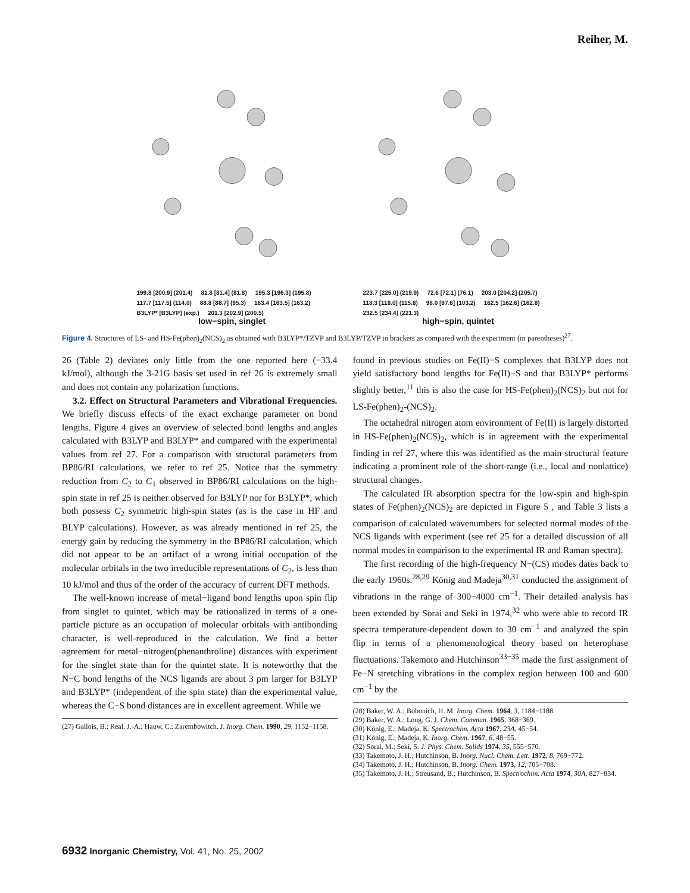Reiher, M.
199.8 [200.9] (201.4) 81.8 [81.4] (81.8) 195.3 [196.3] (195.8) 117.7 [117.5] (114.0) 88.8 [88.7] (95.3) 163.4 [163.5] (163.2) B3LYP* [B3LYP] (exp.) 201.3 [202.9] (200.5)
low−spin, singlet
223.7 [225.0] (219.9) 72.6 [72.1] (76.1) 203.0 [204.2] (205.7) 118.3 [118.0] (115.8) 98.0 [97.6] (103.2) 162.5 [162.6] (162.8) 232.5 [234.4] (221.3)
high−spin, quintet
Figure 4. Structures of LS- and HS-Fe(phen)<sub>2</sub>(NCS)<sub>2</sub> as obtained with B3LYP*/TZVP and B3LYP/TZVP in brackets as compared with the experiment (in parentheses)<sup>27</sup>.
26 (Table 2) deviates only little from the one reported here (−33.4 kJ/mol), although the 3-21G basis set used in ref 26 is extremely small and does not contain any polarization functions.
3.2. Effect on Structural Parameters and Vibrational Frequencies. We briefly discuss effects of the exact exchange parameter on bond lengths. Figure 4 gives an overview of selected bond lengths and angles calculated with B3LYP and B3LYP* and compared with the experimental values from ref 27. For a comparison with structural parameters from BP86/RI calculations, we refer to ref 25. Notice that the symmetry reduction from C<sub>2</sub> to C<sub>1</sub> observed in BP86/RI calculations on the high-spin state in ref 25 is neither observed for B3LYP nor for B3LYP*, which both possess C<sub>2</sub> symmetric high-spin states (as is the case in HF and BLYP calculations). However, as was already mentioned in ref 25, the energy gain by reducing the symmetry in the BP86/RI calculation, which did not appear to be an artifact of a wrong initial occupation of the molecular orbitals in the two irreducible representations of C<sub>2</sub>, is less than 10 kJ/mol and thus of the order of the accuracy of current DFT methods.
The well-known increase of metal−ligand bond lengths upon spin flip from singlet to quintet, which may be rationalized in terms of a one-particle picture as an occupation of molecular orbitals with antibonding character, is well-reproduced in the calculation. We find a better agreement for metal−nitrogen(phenanthroline) distances with experiment for the singlet state than for the quintet state. It is noteworthy that the N−C bond lengths of the NCS ligands are about 3 pm larger for B3LYP and B3LYP* (independent of the spin state) than the experimental value, whereas the C−S bond distances are in excellent agreement. While we
(27) Gallois, B.; Real, J.-A.; Hauw, C.; Zarembowitch, J. Inorg. Chem. 1990, 29, 1152−1158.
found in previous studies on Fe(II)−S complexes that B3LYP does not yield satisfactory bond lengths for Fe(II)−S and that B3LYP* performs slightly better,<sup>11</sup> this is also the case for HS-Fe(phen)<sub>2</sub>(NCS)<sub>2</sub> but not for LS-Fe(phen)<sub>2</sub>-(NCS)<sub>2</sub>.
The octahedral nitrogen atom environment of Fe(II) is largely distorted in HS-Fe(phen)<sub>2</sub>(NCS)<sub>2</sub>, which is in agreement with the experimental finding in ref 27, where this was identified as the main structural feature indicating a prominent role of the short-range (i.e., local and nonlattice) structural changes.
The calculated IR absorption spectra for the low-spin and high-spin states of Fe(phen)<sub>2</sub>(NCS)<sub>2</sub> are depicted in Figure 5 , and Table 3 lists a comparison of calculated wavenumbers for selected normal modes of the NCS ligands with experiment (see ref 25 for a detailed discussion of all normal modes in comparison to the experimental IR and Raman spectra).
The first recording of the high-frequency N−(CS) modes dates back to the early 1960s.<sup>28,29</sup> König and Madeja<sup>30,31</sup> conducted the assignment of vibrations in the range of 300−4000 cm<sup>−1</sup>. Their detailed analysis has been extended by Sorai and Seki in 1974,<sup>32</sup> who were able to record IR spectra temperature-dependent down to 30 cm<sup>−1</sup> and analyzed the spin flip in terms of a phenomenological theory based on heterophase fluctuations. Takemoto and Hutchinson<sup>33−35</sup> made the first assignment of Fe−N stretching vibrations in the complex region between 100 and 600 cm<sup>−1</sup> by the
(28) Baker, W. A.; Bobonich, H. M. Inorg. Chem. 1964, 3, 1184−1188.
(29) Baker, W. A.; Long, G. J. Chem. Commun. 1965, 368−369.
(30) König, E.; Madeja, K. Spectrochim. Acta 1967, 23A, 45−54.
(31) König, E.; Madeja, K. Inorg. Chem. 1967, 6, 48−55.
(32) Sorai, M.; Seki, S. J. Phys. Chem. Solids 1974, 35, 555−570.
(33) Takemoto, J. H.; Hutchinson, B. Inorg. Nucl. Chem. Lett. 1972, 8, 769−772.
(34) Takemoto, J. H.; Hutchinson, B. Inorg. Chem. 1973, 12, 705−708.
(35) Takemoto, J. H.; Streusand, B.; Hutchinson, B. Spectrochim. Acta 1974, 30A, 827−834.
6932 Inorganic Chemistry, Vol. 41, No. 25, 2002